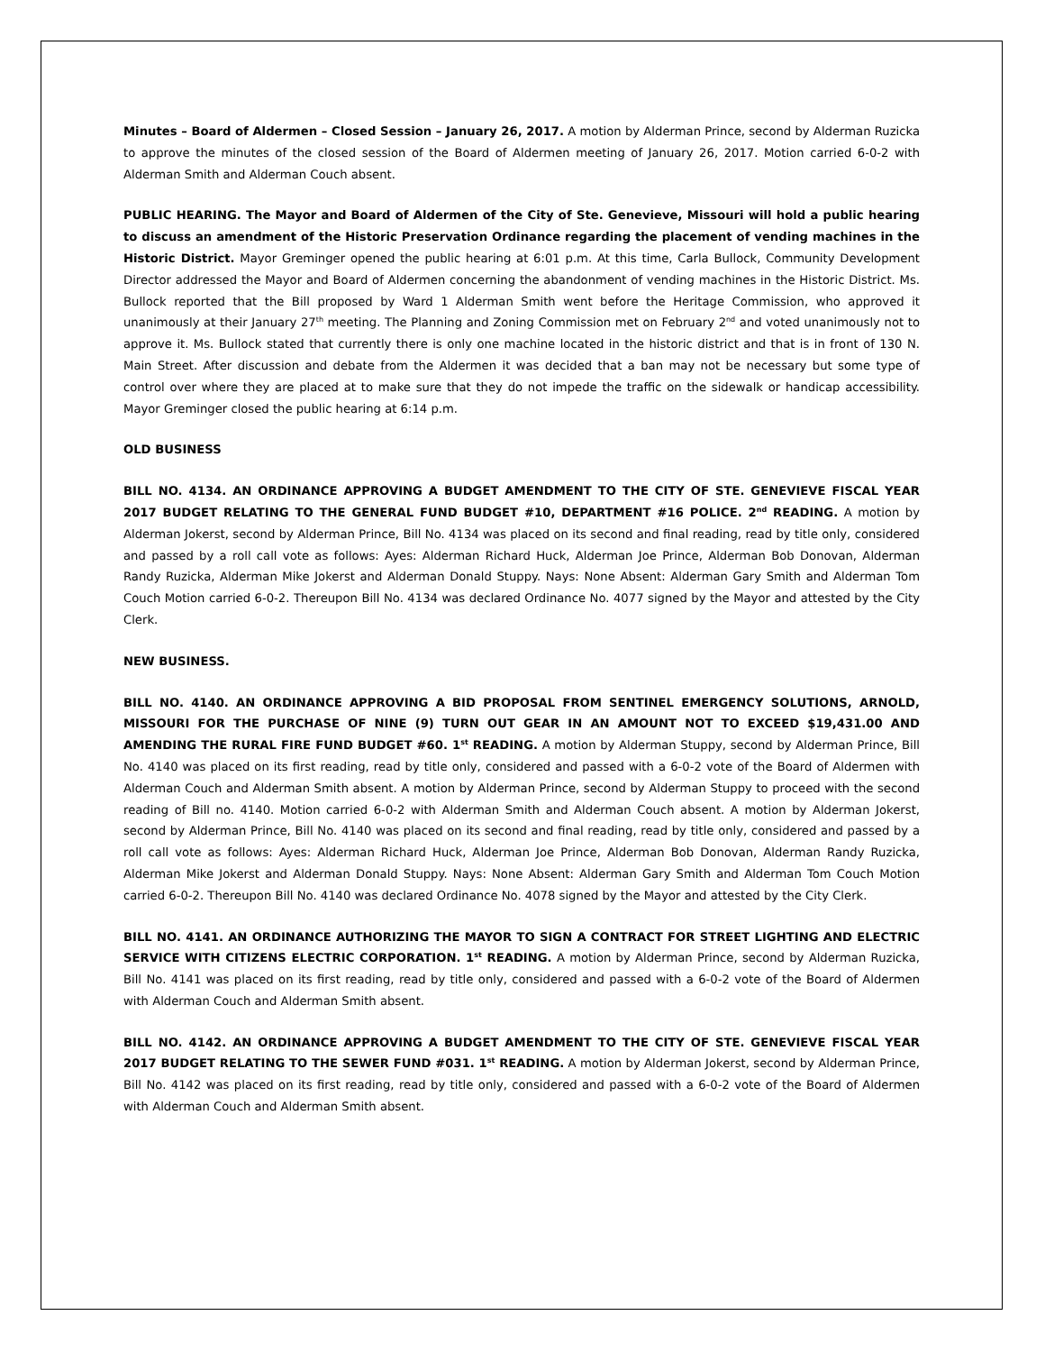Minutes – Board of Aldermen – Closed Session – January 26, 2017. A motion by Alderman Prince, second by Alderman Ruzicka to approve the minutes of the closed session of the Board of Aldermen meeting of January 26, 2017. Motion carried 6-0-2 with Alderman Smith and Alderman Couch absent.
PUBLIC HEARING. The Mayor and Board of Aldermen of the City of Ste. Genevieve, Missouri will hold a public hearing to discuss an amendment of the Historic Preservation Ordinance regarding the placement of vending machines in the Historic District. Mayor Greminger opened the public hearing at 6:01 p.m. At this time, Carla Bullock, Community Development Director addressed the Mayor and Board of Aldermen concerning the abandonment of vending machines in the Historic District. Ms. Bullock reported that the Bill proposed by Ward 1 Alderman Smith went before the Heritage Commission, who approved it unanimously at their January 27<sup>th</sup> meeting. The Planning and Zoning Commission met on February 2<sup>nd</sup> and voted unanimously not to approve it. Ms. Bullock stated that currently there is only one machine located in the historic district and that is in front of 130 N. Main Street. After discussion and debate from the Aldermen it was decided that a ban may not be necessary but some type of control over where they are placed at to make sure that they do not impede the traffic on the sidewalk or handicap accessibility. Mayor Greminger closed the public hearing at 6:14 p.m.
OLD BUSINESS
BILL NO. 4134. AN ORDINANCE APPROVING A BUDGET AMENDMENT TO THE CITY OF STE. GENEVIEVE FISCAL YEAR 2017 BUDGET RELATING TO THE GENERAL FUND BUDGET #10, DEPARTMENT #16 POLICE. 2<sup>nd</sup> READING. A motion by Alderman Jokerst, second by Alderman Prince, Bill No. 4134 was placed on its second and final reading, read by title only, considered and passed by a roll call vote as follows: Ayes: Alderman Richard Huck, Alderman Joe Prince, Alderman Bob Donovan, Alderman Randy Ruzicka, Alderman Mike Jokerst and Alderman Donald Stuppy. Nays: None Absent: Alderman Gary Smith and Alderman Tom Couch Motion carried 6-0-2. Thereupon Bill No. 4134 was declared Ordinance No. 4077 signed by the Mayor and attested by the City Clerk.
NEW BUSINESS.
BILL NO. 4140. AN ORDINANCE APPROVING A BID PROPOSAL FROM SENTINEL EMERGENCY SOLUTIONS, ARNOLD, MISSOURI FOR THE PURCHASE OF NINE (9) TURN OUT GEAR IN AN AMOUNT NOT TO EXCEED $19,431.00 AND AMENDING THE RURAL FIRE FUND BUDGET #60. 1<sup>st</sup> READING. A motion by Alderman Stuppy, second by Alderman Prince, Bill No. 4140 was placed on its first reading, read by title only, considered and passed with a 6-0-2 vote of the Board of Aldermen with Alderman Couch and Alderman Smith absent. A motion by Alderman Prince, second by Alderman Stuppy to proceed with the second reading of Bill no. 4140. Motion carried 6-0-2 with Alderman Smith and Alderman Couch absent. A motion by Alderman Jokerst, second by Alderman Prince, Bill No. 4140 was placed on its second and final reading, read by title only, considered and passed by a roll call vote as follows: Ayes: Alderman Richard Huck, Alderman Joe Prince, Alderman Bob Donovan, Alderman Randy Ruzicka, Alderman Mike Jokerst and Alderman Donald Stuppy. Nays: None Absent: Alderman Gary Smith and Alderman Tom Couch Motion carried 6-0-2. Thereupon Bill No. 4140 was declared Ordinance No. 4078 signed by the Mayor and attested by the City Clerk.
BILL NO. 4141. AN ORDINANCE AUTHORIZING THE MAYOR TO SIGN A CONTRACT FOR STREET LIGHTING AND ELECTRIC SERVICE WITH CITIZENS ELECTRIC CORPORATION. 1<sup>st</sup> READING. A motion by Alderman Prince, second by Alderman Ruzicka, Bill No. 4141 was placed on its first reading, read by title only, considered and passed with a 6-0-2 vote of the Board of Aldermen with Alderman Couch and Alderman Smith absent.
BILL NO. 4142. AN ORDINANCE APPROVING A BUDGET AMENDMENT TO THE CITY OF STE. GENEVIEVE FISCAL YEAR 2017 BUDGET RELATING TO THE SEWER FUND #031. 1<sup>st</sup> READING. A motion by Alderman Jokerst, second by Alderman Prince, Bill No. 4142 was placed on its first reading, read by title only, considered and passed with a 6-0-2 vote of the Board of Aldermen with Alderman Couch and Alderman Smith absent.